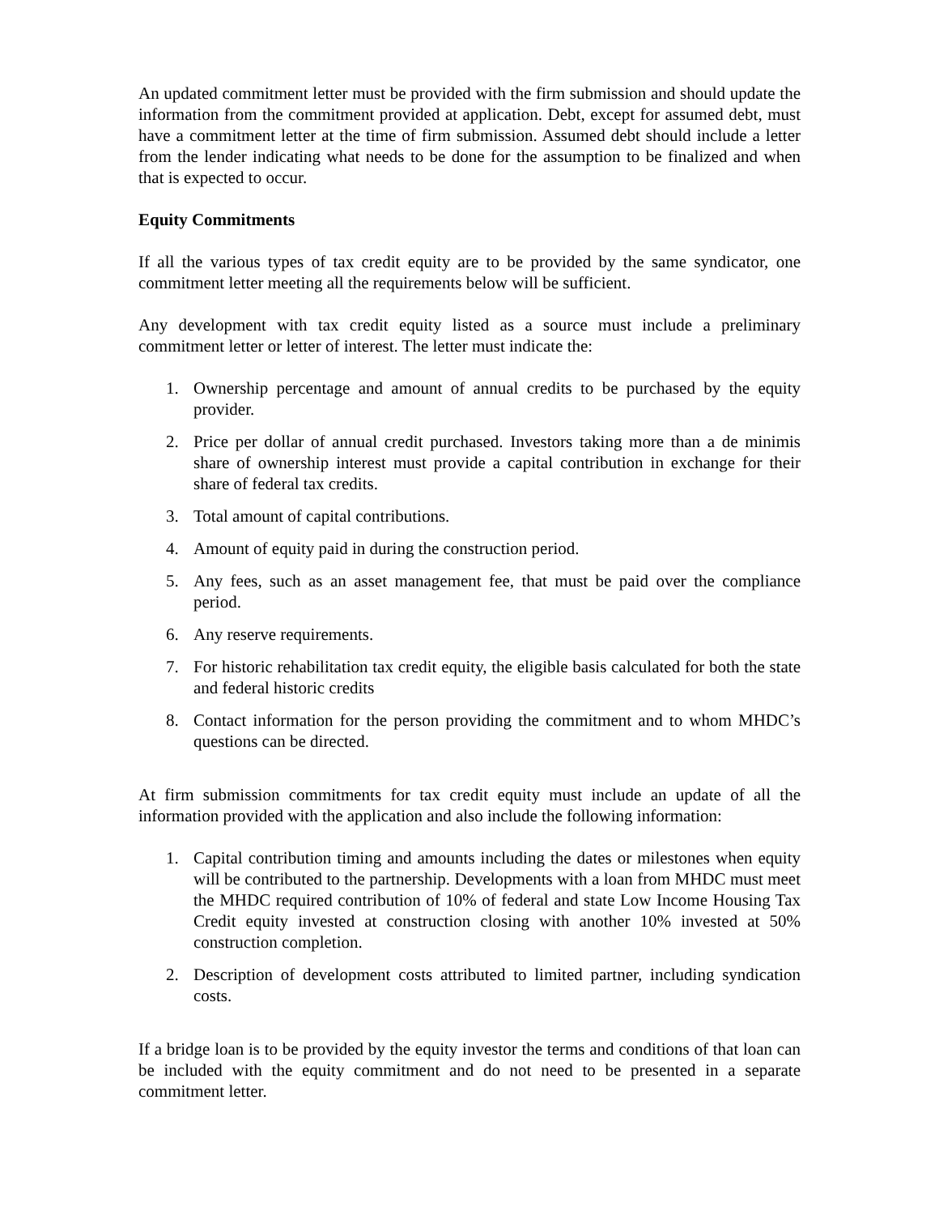An updated commitment letter must be provided with the firm submission and should update the information from the commitment provided at application. Debt, except for assumed debt, must have a commitment letter at the time of firm submission. Assumed debt should include a letter from the lender indicating what needs to be done for the assumption to be finalized and when that is expected to occur.
Equity Commitments
If all the various types of tax credit equity are to be provided by the same syndicator, one commitment letter meeting all the requirements below will be sufficient.
Any development with tax credit equity listed as a source must include a preliminary commitment letter or letter of interest. The letter must indicate the:
1. Ownership percentage and amount of annual credits to be purchased by the equity provider.
2. Price per dollar of annual credit purchased. Investors taking more than a de minimis share of ownership interest must provide a capital contribution in exchange for their share of federal tax credits.
3. Total amount of capital contributions.
4. Amount of equity paid in during the construction period.
5. Any fees, such as an asset management fee, that must be paid over the compliance period.
6. Any reserve requirements.
7. For historic rehabilitation tax credit equity, the eligible basis calculated for both the state and federal historic credits
8. Contact information for the person providing the commitment and to whom MHDC’s questions can be directed.
At firm submission commitments for tax credit equity must include an update of all the information provided with the application and also include the following information:
1. Capital contribution timing and amounts including the dates or milestones when equity will be contributed to the partnership. Developments with a loan from MHDC must meet the MHDC required contribution of 10% of federal and state Low Income Housing Tax Credit equity invested at construction closing with another 10% invested at 50% construction completion.
2. Description of development costs attributed to limited partner, including syndication costs.
If a bridge loan is to be provided by the equity investor the terms and conditions of that loan can be included with the equity commitment and do not need to be presented in a separate commitment letter.